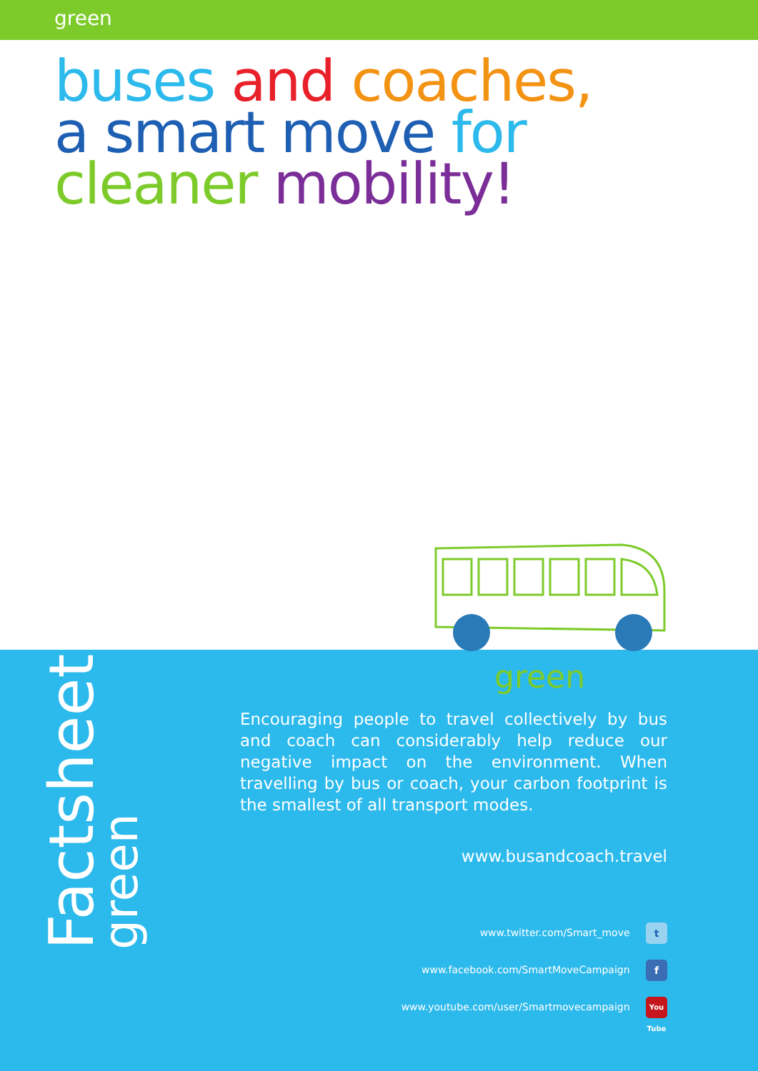green
buses and coaches, a smart move for cleaner mobility!
green
Factsheet
green
Encouraging people to travel collectively by bus and coach can considerably help reduce our negative impact on the environment. When travelling by bus or coach, your carbon footprint is the smallest of all transport modes.
www.busandcoach.travel
www.twitter.com/Smart_move t
www.facebook.com/SmartMoveCampaign f
www.youtube.com/user/Smartmovecampaign You Tube